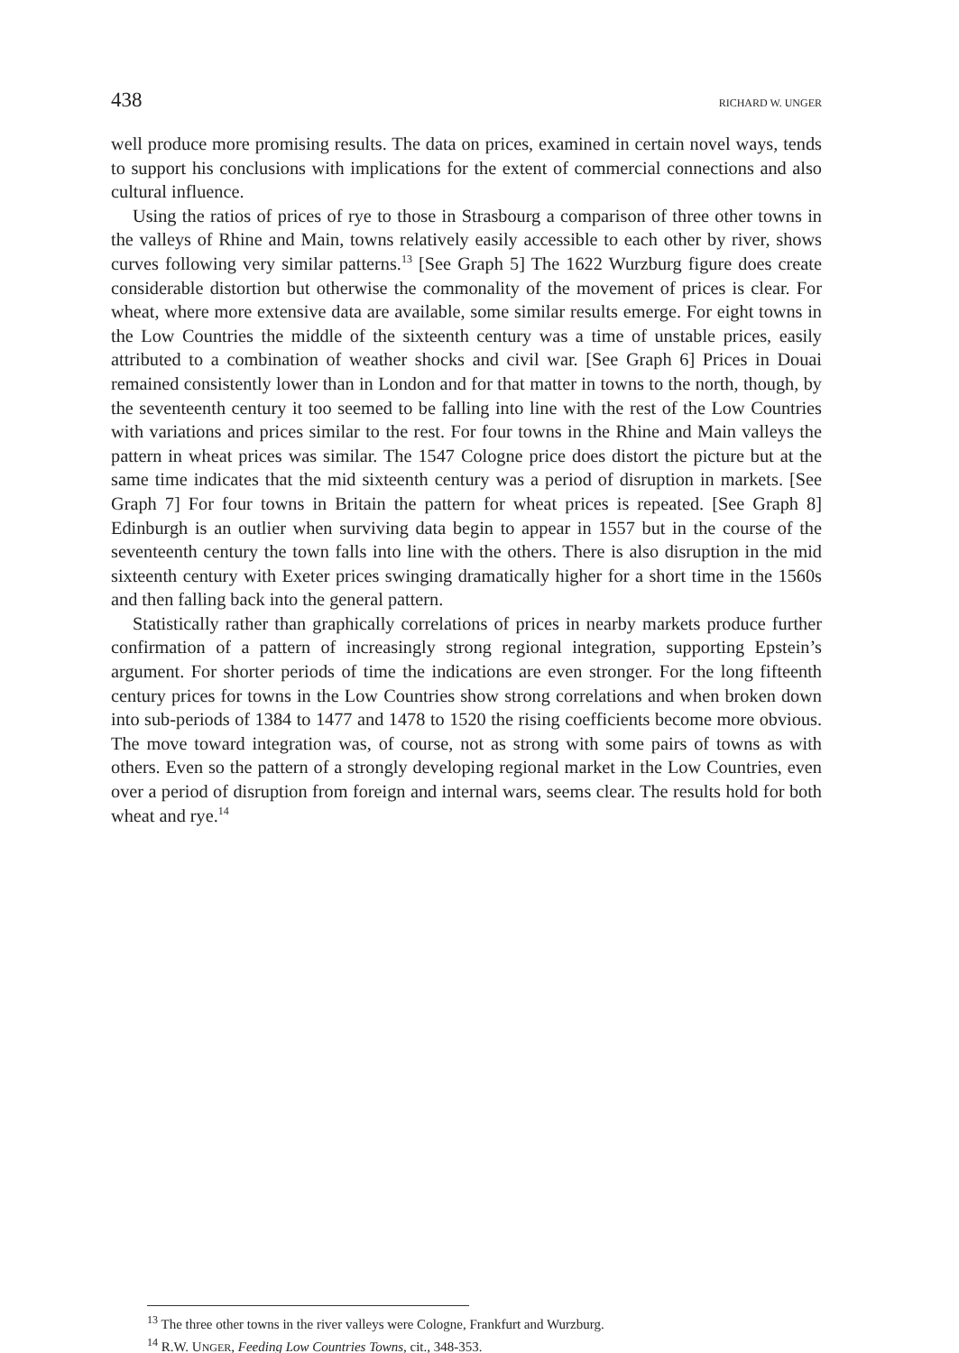438 RICHARD W. UNGER
well produce more promising results. The data on prices, examined in certain novel ways, tends to support his conclusions with implications for the extent of commercial connections and also cultural influence.
Using the ratios of prices of rye to those in Strasbourg a comparison of three other towns in the valleys of Rhine and Main, towns relatively easily accessible to each other by river, shows curves following very similar patterns.<sup>13</sup> [See Graph 5] The 1622 Wurzburg figure does create considerable distortion but otherwise the commonality of the movement of prices is clear. For wheat, where more extensive data are available, some similar results emerge. For eight towns in the Low Countries the middle of the sixteenth century was a time of unstable prices, easily attributed to a combination of weather shocks and civil war. [See Graph 6] Prices in Douai remained consistently lower than in London and for that matter in towns to the north, though, by the seventeenth century it too seemed to be falling into line with the rest of the Low Countries with variations and prices similar to the rest. For four towns in the Rhine and Main valleys the pattern in wheat prices was similar. The 1547 Cologne price does distort the picture but at the same time indicates that the mid sixteenth century was a period of disruption in markets. [See Graph 7] For four towns in Britain the pattern for wheat prices is repeated. [See Graph 8] Edinburgh is an outlier when surviving data begin to appear in 1557 but in the course of the seventeenth century the town falls into line with the others. There is also disruption in the mid sixteenth century with Exeter prices swinging dramatically higher for a short time in the 1560s and then falling back into the general pattern.
Statistically rather than graphically correlations of prices in nearby markets produce further confirmation of a pattern of increasingly strong regional integration, supporting Epstein’s argument. For shorter periods of time the indications are even stronger. For the long fifteenth century prices for towns in the Low Countries show strong correlations and when broken down into sub-periods of 1384 to 1477 and 1478 to 1520 the rising coefficients become more obvious. The move toward integration was, of course, not as strong with some pairs of towns as with others. Even so the pattern of a strongly developing regional market in the Low Countries, even over a period of disruption from foreign and internal wars, seems clear. The results hold for both wheat and rye.<sup>14</sup>
<sup>13</sup> The three other towns in the river valleys were Cologne, Frankfurt and Wurzburg.
<sup>14</sup> R.W. UNGER, Feeding Low Countries Towns, cit., 348-353.